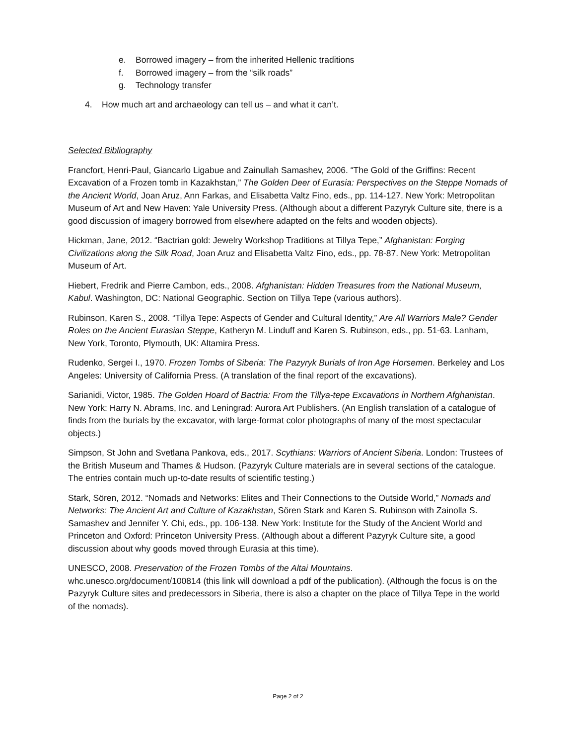e. Borrowed imagery – from the inherited Hellenic traditions
f. Borrowed imagery – from the “silk roads”
g. Technology transfer
4. How much art and archaeology can tell us – and what it can’t.
Selected Bibliography
Francfort, Henri-Paul, Giancarlo Ligabue and Zainullah Samashev, 2006. “The Gold of the Griffins: Recent Excavation of a Frozen tomb in Kazakhstan,” The Golden Deer of Eurasia: Perspectives on the Steppe Nomads of the Ancient World, Joan Aruz, Ann Farkas, and Elisabetta Valtz Fino, eds., pp. 114-127. New York: Metropolitan Museum of Art and New Haven: Yale University Press. (Although about a different Pazyryk Culture site, there is a good discussion of imagery borrowed from elsewhere adapted on the felts and wooden objects).
Hickman, Jane, 2012. “Bactrian gold: Jewelry Workshop Traditions at Tillya Tepe,” Afghanistan: Forging Civilizations along the Silk Road, Joan Aruz and Elisabetta Valtz Fino, eds., pp. 78-87. New York: Metropolitan Museum of Art.
Hiebert, Fredrik and Pierre Cambon, eds., 2008. Afghanistan: Hidden Treasures from the National Museum, Kabul. Washington, DC: National Geographic. Section on Tillya Tepe (various authors).
Rubinson, Karen S., 2008. “Tillya Tepe: Aspects of Gender and Cultural Identity,” Are All Warriors Male? Gender Roles on the Ancient Eurasian Steppe, Katheryn M. Linduff and Karen S. Rubinson, eds., pp. 51-63. Lanham, New York, Toronto, Plymouth, UK: Altamira Press.
Rudenko, Sergei I., 1970. Frozen Tombs of Siberia: The Pazyryk Burials of Iron Age Horsemen. Berkeley and Los Angeles: University of California Press. (A translation of the final report of the excavations).
Sarianidi, Victor, 1985. The Golden Hoard of Bactria: From the Tillya-tepe Excavations in Northern Afghanistan. New York: Harry N. Abrams, Inc. and Leningrad: Aurora Art Publishers. (An English translation of a catalogue of finds from the burials by the excavator, with large-format color photographs of many of the most spectacular objects.)
Simpson, St John and Svetlana Pankova, eds., 2017. Scythians: Warriors of Ancient Siberia. London: Trustees of the British Museum and Thames & Hudson. (Pazyryk Culture materials are in several sections of the catalogue. The entries contain much up-to-date results of scientific testing.)
Stark, Sören, 2012. “Nomads and Networks: Elites and Their Connections to the Outside World,” Nomads and Networks: The Ancient Art and Culture of Kazakhstan, Sören Stark and Karen S. Rubinson with Zainolla S. Samashev and Jennifer Y. Chi, eds., pp. 106-138. New York: Institute for the Study of the Ancient World and Princeton and Oxford: Princeton University Press. (Although about a different Pazyryk Culture site, a good discussion about why goods moved through Eurasia at this time).
UNESCO, 2008. Preservation of the Frozen Tombs of the Altai Mountains.
whc.unesco.org/document/100814 (this link will download a pdf of the publication). (Although the focus is on the Pazyryk Culture sites and predecessors in Siberia, there is also a chapter on the place of Tillya Tepe in the world of the nomads).
Page 2 of 2